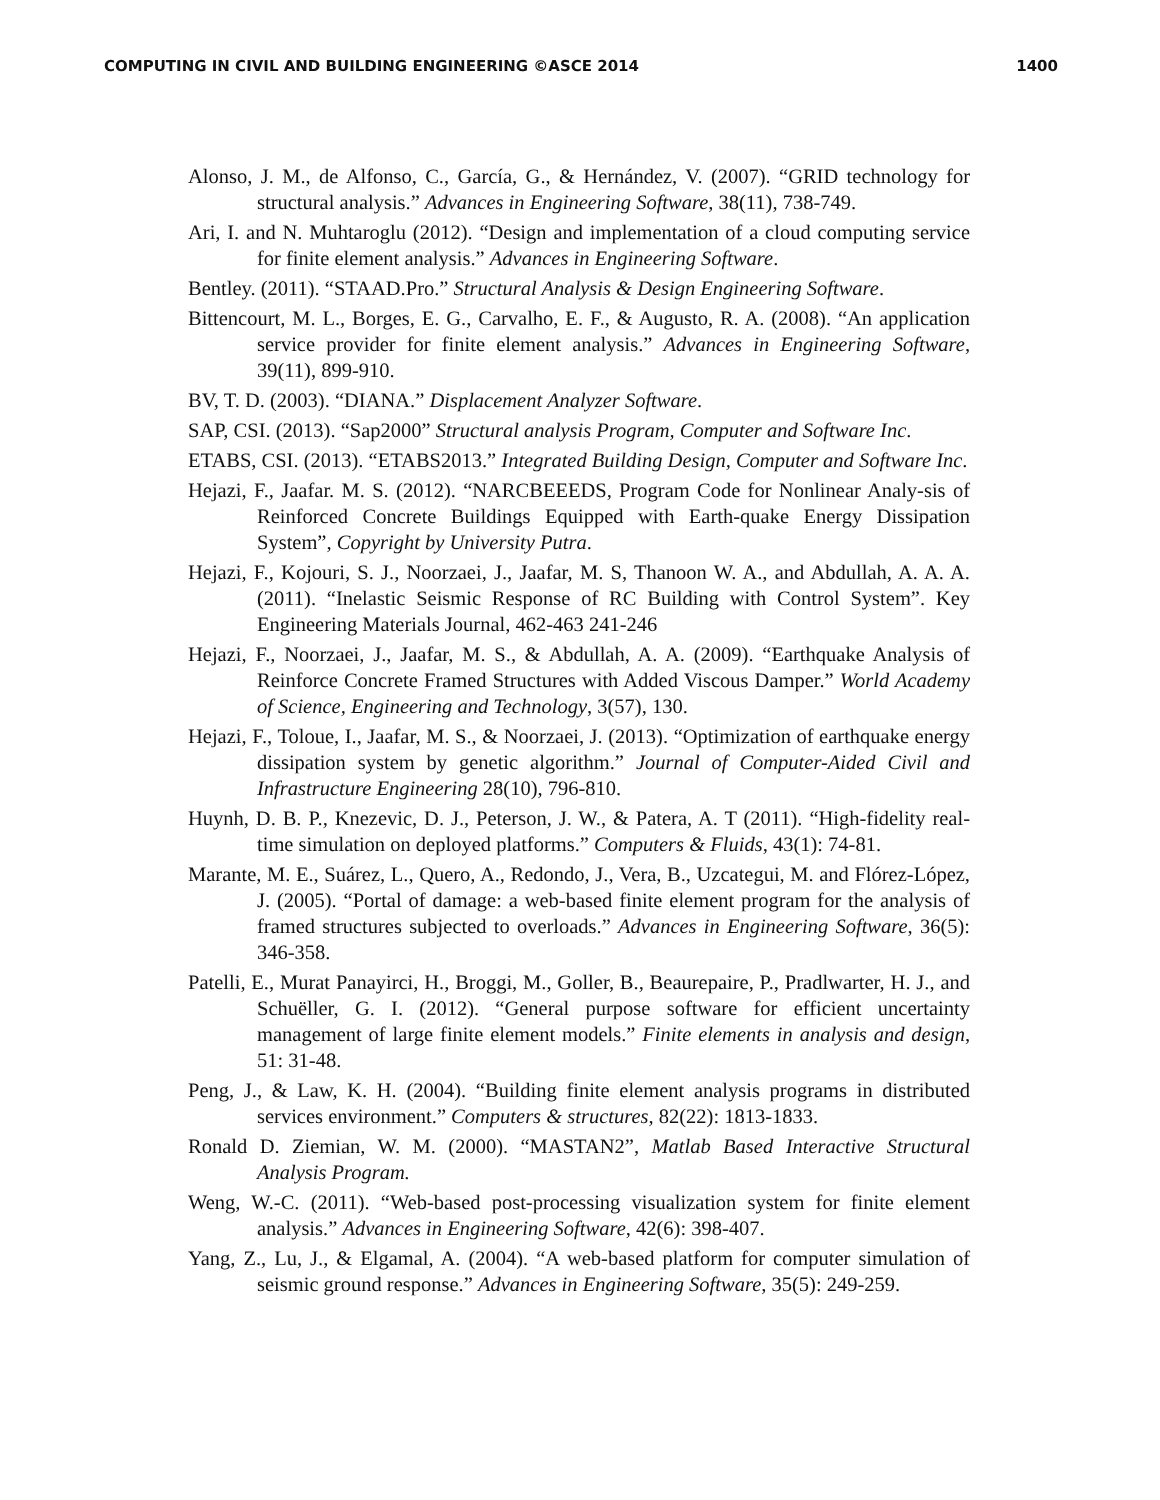COMPUTING IN CIVIL AND BUILDING ENGINEERING ©ASCE 2014 1400
Alonso, J. M., de Alfonso, C., García, G., & Hernández, V. (2007). “GRID technology for structural analysis.” Advances in Engineering Software, 38(11), 738-749.
Ari, I. and N. Muhtaroglu (2012). “Design and implementation of a cloud computing service for finite element analysis.” Advances in Engineering Software.
Bentley. (2011). “STAAD.Pro.” Structural Analysis & Design Engineering Software.
Bittencourt, M. L., Borges, E. G., Carvalho, E. F., & Augusto, R. A. (2008). “An application service provider for finite element analysis.” Advances in Engineering Software, 39(11), 899-910.
BV, T. D. (2003). “DIANA.” Displacement Analyzer Software.
SAP, CSI. (2013). “Sap2000” Structural analysis Program, Computer and Software Inc.
ETABS, CSI. (2013). “ETABS2013.” Integrated Building Design, Computer and Software Inc.
Hejazi, F., Jaafar. M. S. (2012). “NARCBEEEDS, Program Code for Nonlinear Analy-sis of Reinforced Concrete Buildings Equipped with Earth-quake Energy Dissipation System”, Copyright by University Putra.
Hejazi, F., Kojouri, S. J., Noorzaei, J., Jaafar, M. S, Thanoon W. A., and Abdullah, A. A. A. (2011). “Inelastic Seismic Response of RC Building with Control System”. Key Engineering Materials Journal, 462-463 241-246
Hejazi, F., Noorzaei, J., Jaafar, M. S., & Abdullah, A. A. (2009). “Earthquake Analysis of Reinforce Concrete Framed Structures with Added Viscous Damper.” World Academy of Science, Engineering and Technology, 3(57), 130.
Hejazi, F., Toloue, I., Jaafar, M. S., & Noorzaei, J. (2013). “Optimization of earthquake energy dissipation system by genetic algorithm.” Journal of Computer-Aided Civil and Infrastructure Engineering 28(10), 796-810.
Huynh, D. B. P., Knezevic, D. J., Peterson, J. W., & Patera, A. T (2011). “High-fidelity real-time simulation on deployed platforms.” Computers & Fluids, 43(1): 74-81.
Marante, M. E., Suárez, L., Quero, A., Redondo, J., Vera, B., Uzcategui, M. and Flórez-López, J. (2005). “Portal of damage: a web-based finite element program for the analysis of framed structures subjected to overloads.” Advances in Engineering Software, 36(5): 346-358.
Patelli, E., Murat Panayirci, H., Broggi, M., Goller, B., Beaurepaire, P., Pradlwarter, H. J., and Schuëller, G. I. (2012). “General purpose software for efficient uncertainty management of large finite element models.” Finite elements in analysis and design, 51: 31-48.
Peng, J., & Law, K. H. (2004). “Building finite element analysis programs in distributed services environment.” Computers & structures, 82(22): 1813-1833.
Ronald D. Ziemian, W. M. (2000). “MASTAN2”, Matlab Based Interactive Structural Analysis Program.
Weng, W.-C. (2011). “Web-based post-processing visualization system for finite element analysis.” Advances in Engineering Software, 42(6): 398-407.
Yang, Z., Lu, J., & Elgamal, A. (2004). “A web-based platform for computer simulation of seismic ground response.” Advances in Engineering Software, 35(5): 249-259.